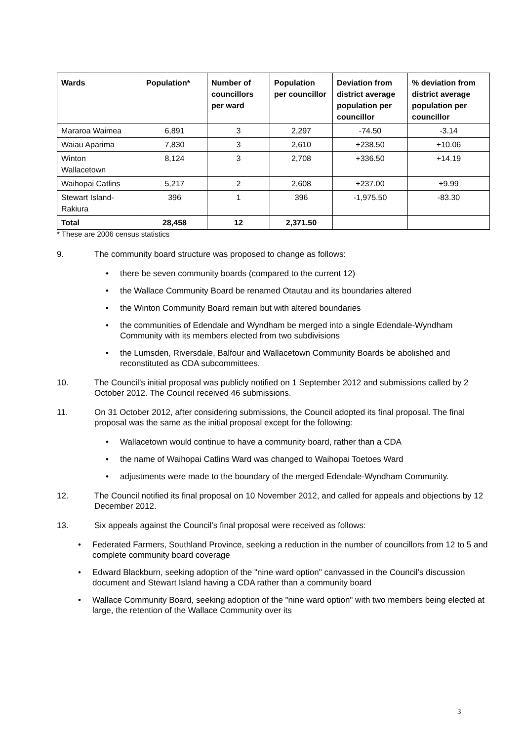| Wards | Population* | Number of councillors per ward | Population per councillor | Deviation from district average population per councillor | % deviation from district average population per councillor |
| --- | --- | --- | --- | --- | --- |
| Mararoa Waimea | 6,891 | 3 | 2,297 | -74.50 | -3.14 |
| Waiau Aparima | 7,830 | 3 | 2,610 | +238.50 | +10.06 |
| Winton Wallacetown | 8,124 | 3 | 2,708 | +336.50 | +14.19 |
| Waihopai Catlins | 5,217 | 2 | 2,608 | +237.00 | +9.99 |
| Stewart Island- Rakiura | 396 | 1 | 396 | -1,975.50 | -83.30 |
| Total | 28,458 | 12 | 2,371.50 | | |
* These are 2006 census statistics
9. The community board structure was proposed to change as follows:
• there be seven community boards (compared to the current 12)
• the Wallace Community Board be renamed Otautau and its boundaries altered
• the Winton Community Board remain but with altered boundaries
• the communities of Edendale and Wyndham be merged into a single Edendale-Wyndham Community with its members elected from two subdivisions
• the Lumsden, Riversdale, Balfour and Wallacetown Community Boards be abolished and reconstituted as CDA subcommittees.
10. The Council’s initial proposal was publicly notified on 1 September 2012 and submissions called by 2 October 2012. The Council received 46 submissions.
11. On 31 October 2012, after considering submissions, the Council adopted its final proposal. The final proposal was the same as the initial proposal except for the following:
• Wallacetown would continue to have a community board, rather than a CDA
• the name of Waihopai Catlins Ward was changed to Waihopai Toetoes Ward
• adjustments were made to the boundary of the merged Edendale-Wyndham Community.
12. The Council notified its final proposal on 10 November 2012, and called for appeals and objections by 12 December 2012.
13. Six appeals against the Council’s final proposal were received as follows:
• Federated Farmers, Southland Province, seeking a reduction in the number of councillors from 12 to 5 and complete community board coverage
• Edward Blackburn, seeking adoption of the "nine ward option" canvassed in the Council’s discussion document and Stewart Island having a CDA rather than a community board
• Wallace Community Board, seeking adoption of the "nine ward option" with two members being elected at large, the retention of the Wallace Community over its
3